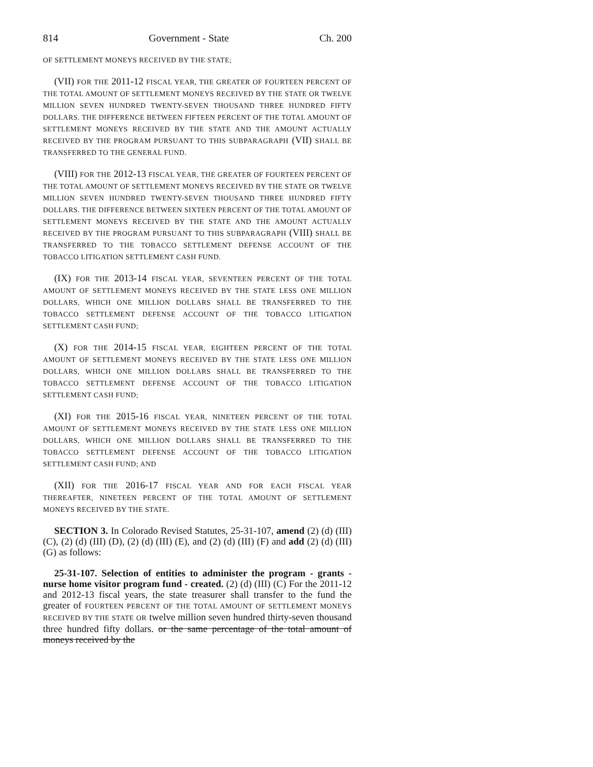814 Government - State Ch. 200
OF SETTLEMENT MONEYS RECEIVED BY THE STATE;
(VII) FOR THE 2011-12 FISCAL YEAR, THE GREATER OF FOURTEEN PERCENT OF THE TOTAL AMOUNT OF SETTLEMENT MONEYS RECEIVED BY THE STATE OR TWELVE MILLION SEVEN HUNDRED TWENTY-SEVEN THOUSAND THREE HUNDRED FIFTY DOLLARS. THE DIFFERENCE BETWEEN FIFTEEN PERCENT OF THE TOTAL AMOUNT OF SETTLEMENT MONEYS RECEIVED BY THE STATE AND THE AMOUNT ACTUALLY RECEIVED BY THE PROGRAM PURSUANT TO THIS SUBPARAGRAPH (VII) SHALL BE TRANSFERRED TO THE GENERAL FUND.
(VIII) FOR THE 2012-13 FISCAL YEAR, THE GREATER OF FOURTEEN PERCENT OF THE TOTAL AMOUNT OF SETTLEMENT MONEYS RECEIVED BY THE STATE OR TWELVE MILLION SEVEN HUNDRED TWENTY-SEVEN THOUSAND THREE HUNDRED FIFTY DOLLARS. THE DIFFERENCE BETWEEN SIXTEEN PERCENT OF THE TOTAL AMOUNT OF SETTLEMENT MONEYS RECEIVED BY THE STATE AND THE AMOUNT ACTUALLY RECEIVED BY THE PROGRAM PURSUANT TO THIS SUBPARAGRAPH (VIII) SHALL BE TRANSFERRED TO THE TOBACCO SETTLEMENT DEFENSE ACCOUNT OF THE TOBACCO LITIGATION SETTLEMENT CASH FUND.
(IX) FOR THE 2013-14 FISCAL YEAR, SEVENTEEN PERCENT OF THE TOTAL AMOUNT OF SETTLEMENT MONEYS RECEIVED BY THE STATE LESS ONE MILLION DOLLARS, WHICH ONE MILLION DOLLARS SHALL BE TRANSFERRED TO THE TOBACCO SETTLEMENT DEFENSE ACCOUNT OF THE TOBACCO LITIGATION SETTLEMENT CASH FUND;
(X) FOR THE 2014-15 FISCAL YEAR, EIGHTEEN PERCENT OF THE TOTAL AMOUNT OF SETTLEMENT MONEYS RECEIVED BY THE STATE LESS ONE MILLION DOLLARS, WHICH ONE MILLION DOLLARS SHALL BE TRANSFERRED TO THE TOBACCO SETTLEMENT DEFENSE ACCOUNT OF THE TOBACCO LITIGATION SETTLEMENT CASH FUND;
(XI) FOR THE 2015-16 FISCAL YEAR, NINETEEN PERCENT OF THE TOTAL AMOUNT OF SETTLEMENT MONEYS RECEIVED BY THE STATE LESS ONE MILLION DOLLARS, WHICH ONE MILLION DOLLARS SHALL BE TRANSFERRED TO THE TOBACCO SETTLEMENT DEFENSE ACCOUNT OF THE TOBACCO LITIGATION SETTLEMENT CASH FUND; AND
(XII) FOR THE 2016-17 FISCAL YEAR AND FOR EACH FISCAL YEAR THEREAFTER, NINETEEN PERCENT OF THE TOTAL AMOUNT OF SETTLEMENT MONEYS RECEIVED BY THE STATE.
SECTION 3. In Colorado Revised Statutes, 25-31-107, amend (2) (d) (III) (C), (2) (d) (III) (D), (2) (d) (III) (E), and (2) (d) (III) (F) and add (2) (d) (III) (G) as follows:
25-31-107. Selection of entities to administer the program - grants - nurse home visitor program fund - created. (2) (d) (III) (C) For the 2011-12 and 2012-13 fiscal years, the state treasurer shall transfer to the fund the greater of FOURTEEN PERCENT OF THE TOTAL AMOUNT OF SETTLEMENT MONEYS RECEIVED BY THE STATE OR twelve million seven hundred thirty-seven thousand three hundred fifty dollars. or the same percentage of the total amount of moneys received by the